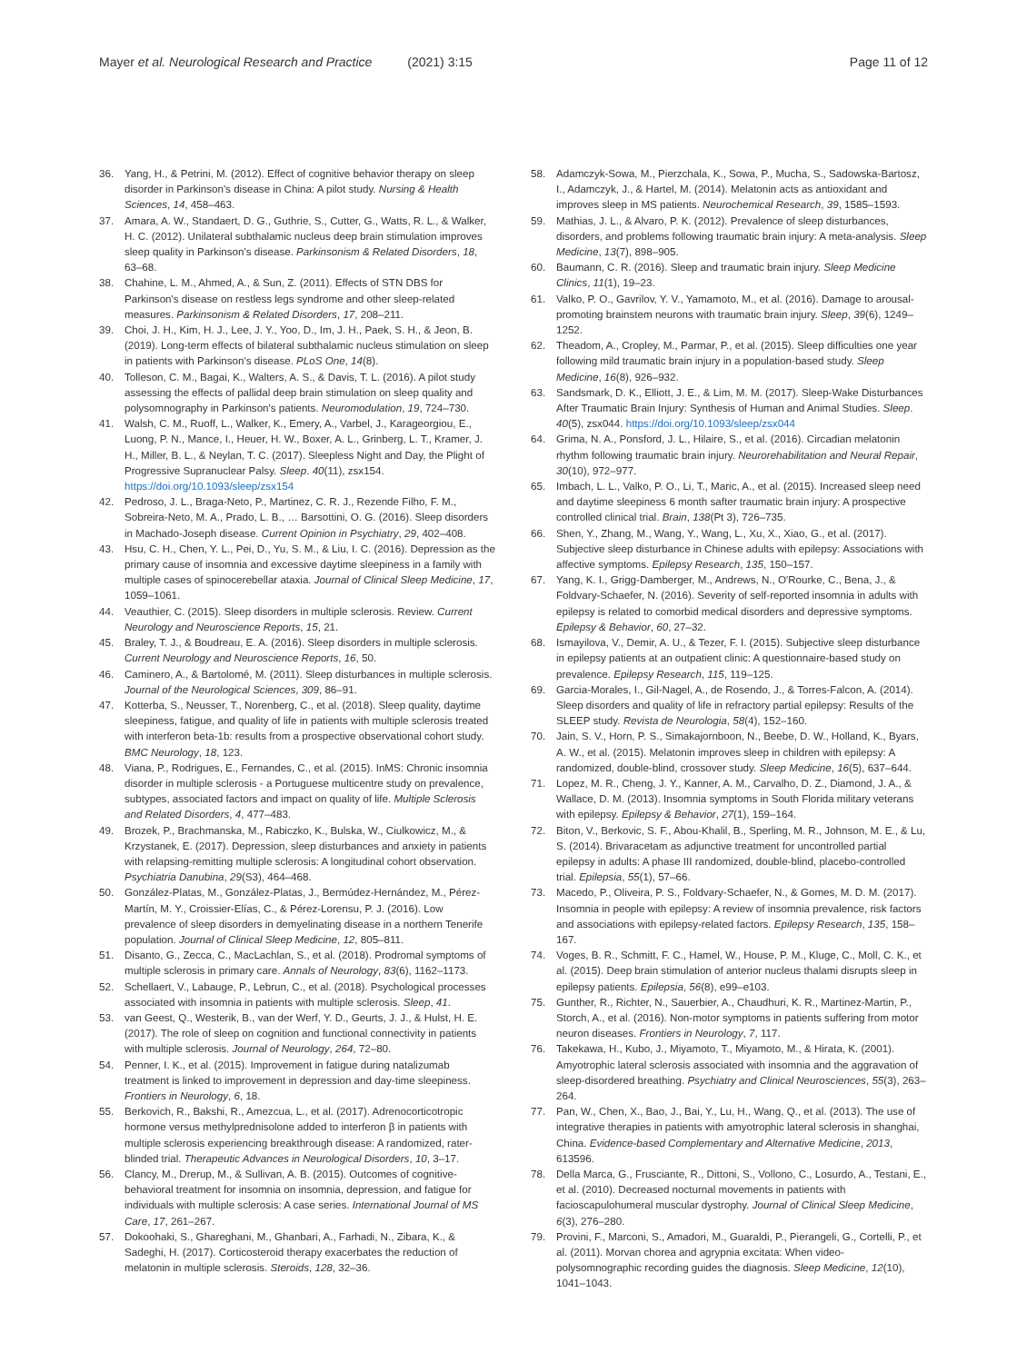Mayer et al. Neurological Research and Practice (2021) 3:15
Page 11 of 12
36. Yang, H., & Petrini, M. (2012). Effect of cognitive behavior therapy on sleep disorder in Parkinson's disease in China: A pilot study. Nursing & Health Sciences, 14, 458–463.
37. Amara, A. W., Standaert, D. G., Guthrie, S., Cutter, G., Watts, R. L., & Walker, H. C. (2012). Unilateral subthalamic nucleus deep brain stimulation improves sleep quality in Parkinson's disease. Parkinsonism & Related Disorders, 18, 63–68.
38. Chahine, L. M., Ahmed, A., & Sun, Z. (2011). Effects of STN DBS for Parkinson's disease on restless legs syndrome and other sleep-related measures. Parkinsonism & Related Disorders, 17, 208–211.
39. Choi, J. H., Kim, H. J., Lee, J. Y., Yoo, D., Im, J. H., Paek, S. H., & Jeon, B. (2019). Long-term effects of bilateral subthalamic nucleus stimulation on sleep in patients with Parkinson's disease. PLoS One, 14(8).
40. Tolleson, C. M., Bagai, K., Walters, A. S., & Davis, T. L. (2016). A pilot study assessing the effects of pallidal deep brain stimulation on sleep quality and polysomnography in Parkinson's patients. Neuromodulation, 19, 724–730.
41. Walsh, C. M., Ruoff, L., Walker, K., Emery, A., Varbel, J., Karageorgiou, E., Luong, P. N., Mance, I., Heuer, H. W., Boxer, A. L., Grinberg, L. T., Kramer, J. H., Miller, B. L., & Neylan, T. C. (2017). Sleepless Night and Day, the Plight of Progressive Supranuclear Palsy. Sleep. 40(11), zsx154. https://doi.org/10.1093/sleep/zsx154
42. Pedroso, J. L., Braga-Neto, P., Martinez, C. R. J., Rezende Filho, F. M., Sobreira-Neto, M. A., Prado, L. B., … Barsottini, O. G. (2016). Sleep disorders in Machado-Joseph disease. Current Opinion in Psychiatry, 29, 402–408.
43. Hsu, C. H., Chen, Y. L., Pei, D., Yu, S. M., & Liu, I. C. (2016). Depression as the primary cause of insomnia and excessive daytime sleepiness in a family with multiple cases of spinocerebellar ataxia. Journal of Clinical Sleep Medicine, 17, 1059–1061.
44. Veauthier, C. (2015). Sleep disorders in multiple sclerosis. Review. Current Neurology and Neuroscience Reports, 15, 21.
45. Braley, T. J., & Boudreau, E. A. (2016). Sleep disorders in multiple sclerosis. Current Neurology and Neuroscience Reports, 16, 50.
46. Caminero, A., & Bartolomé, M. (2011). Sleep disturbances in multiple sclerosis. Journal of the Neurological Sciences, 309, 86–91.
47. Kotterba, S., Neusser, T., Norenberg, C., et al. (2018). Sleep quality, daytime sleepiness, fatigue, and quality of life in patients with multiple sclerosis treated with interferon beta-1b: results from a prospective observational cohort study. BMC Neurology, 18, 123.
48. Viana, P., Rodrigues, E., Fernandes, C., et al. (2015). InMS: Chronic insomnia disorder in multiple sclerosis - a Portuguese multicentre study on prevalence, subtypes, associated factors and impact on quality of life. Multiple Sclerosis and Related Disorders, 4, 477–483.
49. Brozek, P., Brachmanska, M., Rabiczko, K., Bulska, W., Ciulkowicz, M., & Krzystanek, E. (2017). Depression, sleep disturbances and anxiety in patients with relapsing-remitting multiple sclerosis: A longitudinal cohort observation. Psychiatria Danubina, 29(S3), 464–468.
50. González-Platas, M., González-Platas, J., Bermúdez-Hernández, M., Pérez-Martín, M. Y., Croissier-Elías, C., & Pérez-Lorensu, P. J. (2016). Low prevalence of sleep disorders in demyelinating disease in a northern Tenerife population. Journal of Clinical Sleep Medicine, 12, 805–811.
51. Disanto, G., Zecca, C., MacLachlan, S., et al. (2018). Prodromal symptoms of multiple sclerosis in primary care. Annals of Neurology, 83(6), 1162–1173.
52. Schellaert, V., Labauge, P., Lebrun, C., et al. (2018). Psychological processes associated with insomnia in patients with multiple sclerosis. Sleep, 41.
53. van Geest, Q., Westerik, B., van der Werf, Y. D., Geurts, J. J., & Hulst, H. E. (2017). The role of sleep on cognition and functional connectivity in patients with multiple sclerosis. Journal of Neurology, 264, 72–80.
54. Penner, I. K., et al. (2015). Improvement in fatigue during natalizumab treatment is linked to improvement in depression and day-time sleepiness. Frontiers in Neurology, 6, 18.
55. Berkovich, R., Bakshi, R., Amezcua, L., et al. (2017). Adrenocorticotropic hormone versus methylprednisolone added to interferon β in patients with multiple sclerosis experiencing breakthrough disease: A randomized, rater-blinded trial. Therapeutic Advances in Neurological Disorders, 10, 3–17.
56. Clancy, M., Drerup, M., & Sullivan, A. B. (2015). Outcomes of cognitive-behavioral treatment for insomnia on insomnia, depression, and fatigue for individuals with multiple sclerosis: A case series. International Journal of MS Care, 17, 261–267.
57. Dokoohaki, S., Ghareghani, M., Ghanbari, A., Farhadi, N., Zibara, K., & Sadeghi, H. (2017). Corticosteroid therapy exacerbates the reduction of melatonin in multiple sclerosis. Steroids, 128, 32–36.
58. Adamczyk-Sowa, M., Pierzchala, K., Sowa, P., Mucha, S., Sadowska-Bartosz, I., Adamczyk, J., & Hartel, M. (2014). Melatonin acts as antioxidant and improves sleep in MS patients. Neurochemical Research, 39, 1585–1593.
59. Mathias, J. L., & Alvaro, P. K. (2012). Prevalence of sleep disturbances, disorders, and problems following traumatic brain injury: A meta-analysis. Sleep Medicine, 13(7), 898–905.
60. Baumann, C. R. (2016). Sleep and traumatic brain injury. Sleep Medicine Clinics, 11(1), 19–23.
61. Valko, P. O., Gavrilov, Y. V., Yamamoto, M., et al. (2016). Damage to arousal-promoting brainstem neurons with traumatic brain injury. Sleep, 39(6), 1249–1252.
62. Theadom, A., Cropley, M., Parmar, P., et al. (2015). Sleep difficulties one year following mild traumatic brain injury in a population-based study. Sleep Medicine, 16(8), 926–932.
63. Sandsmark, D. K., Elliott, J. E., & Lim, M. M. (2017). Sleep-Wake Disturbances After Traumatic Brain Injury: Synthesis of Human and Animal Studies. Sleep. 40(5), zsx044. https://doi.org/10.1093/sleep/zsx044
64. Grima, N. A., Ponsford, J. L., Hilaire, S., et al. (2016). Circadian melatonin rhythm following traumatic brain injury. Neurorehabilitation and Neural Repair, 30(10), 972–977.
65. Imbach, L. L., Valko, P. O., Li, T., Maric, A., et al. (2015). Increased sleep need and daytime sleepiness 6 month safter traumatic brain injury: A prospective controlled clinical trial. Brain, 138(Pt 3), 726–735.
66. Shen, Y., Zhang, M., Wang, Y., Wang, L., Xu, X., Xiao, G., et al. (2017). Subjective sleep disturbance in Chinese adults with epilepsy: Associations with affective symptoms. Epilepsy Research, 135, 150–157.
67. Yang, K. I., Grigg-Damberger, M., Andrews, N., O'Rourke, C., Bena, J., & Foldvary-Schaefer, N. (2016). Severity of self-reported insomnia in adults with epilepsy is related to comorbid medical disorders and depressive symptoms. Epilepsy & Behavior, 60, 27–32.
68. Ismayilova, V., Demir, A. U., & Tezer, F. I. (2015). Subjective sleep disturbance in epilepsy patients at an outpatient clinic: A questionnaire-based study on prevalence. Epilepsy Research, 115, 119–125.
69. Garcia-Morales, I., Gil-Nagel, A., de Rosendo, J., & Torres-Falcon, A. (2014). Sleep disorders and quality of life in refractory partial epilepsy: Results of the SLEEP study. Revista de Neurologia, 58(4), 152–160.
70. Jain, S. V., Horn, P. S., Simakajornboon, N., Beebe, D. W., Holland, K., Byars, A. W., et al. (2015). Melatonin improves sleep in children with epilepsy: A randomized, double-blind, crossover study. Sleep Medicine, 16(5), 637–644.
71. Lopez, M. R., Cheng, J. Y., Kanner, A. M., Carvalho, D. Z., Diamond, J. A., & Wallace, D. M. (2013). Insomnia symptoms in South Florida military veterans with epilepsy. Epilepsy & Behavior, 27(1), 159–164.
72. Biton, V., Berkovic, S. F., Abou-Khalil, B., Sperling, M. R., Johnson, M. E., & Lu, S. (2014). Brivaracetam as adjunctive treatment for uncontrolled partial epilepsy in adults: A phase III randomized, double-blind, placebo-controlled trial. Epilepsia, 55(1), 57–66.
73. Macedo, P., Oliveira, P. S., Foldvary-Schaefer, N., & Gomes, M. D. M. (2017). Insomnia in people with epilepsy: A review of insomnia prevalence, risk factors and associations with epilepsy-related factors. Epilepsy Research, 135, 158–167.
74. Voges, B. R., Schmitt, F. C., Hamel, W., House, P. M., Kluge, C., Moll, C. K., et al. (2015). Deep brain stimulation of anterior nucleus thalami disrupts sleep in epilepsy patients. Epilepsia, 56(8), e99–e103.
75. Gunther, R., Richter, N., Sauerbier, A., Chaudhuri, K. R., Martinez-Martin, P., Storch, A., et al. (2016). Non-motor symptoms in patients suffering from motor neuron diseases. Frontiers in Neurology, 7, 117.
76. Takekawa, H., Kubo, J., Miyamoto, T., Miyamoto, M., & Hirata, K. (2001). Amyotrophic lateral sclerosis associated with insomnia and the aggravation of sleep-disordered breathing. Psychiatry and Clinical Neurosciences, 55(3), 263–264.
77. Pan, W., Chen, X., Bao, J., Bai, Y., Lu, H., Wang, Q., et al. (2013). The use of integrative therapies in patients with amyotrophic lateral sclerosis in shanghai, China. Evidence-based Complementary and Alternative Medicine, 2013, 613596.
78. Della Marca, G., Frusciante, R., Dittoni, S., Vollono, C., Losurdo, A., Testani, E., et al. (2010). Decreased nocturnal movements in patients with facioscapulohumeral muscular dystrophy. Journal of Clinical Sleep Medicine, 6(3), 276–280.
79. Provini, F., Marconi, S., Amadori, M., Guaraldi, P., Pierangeli, G., Cortelli, P., et al. (2011). Morvan chorea and agrypnia excitata: When video-polysomnographic recording guides the diagnosis. Sleep Medicine, 12(10), 1041–1043.